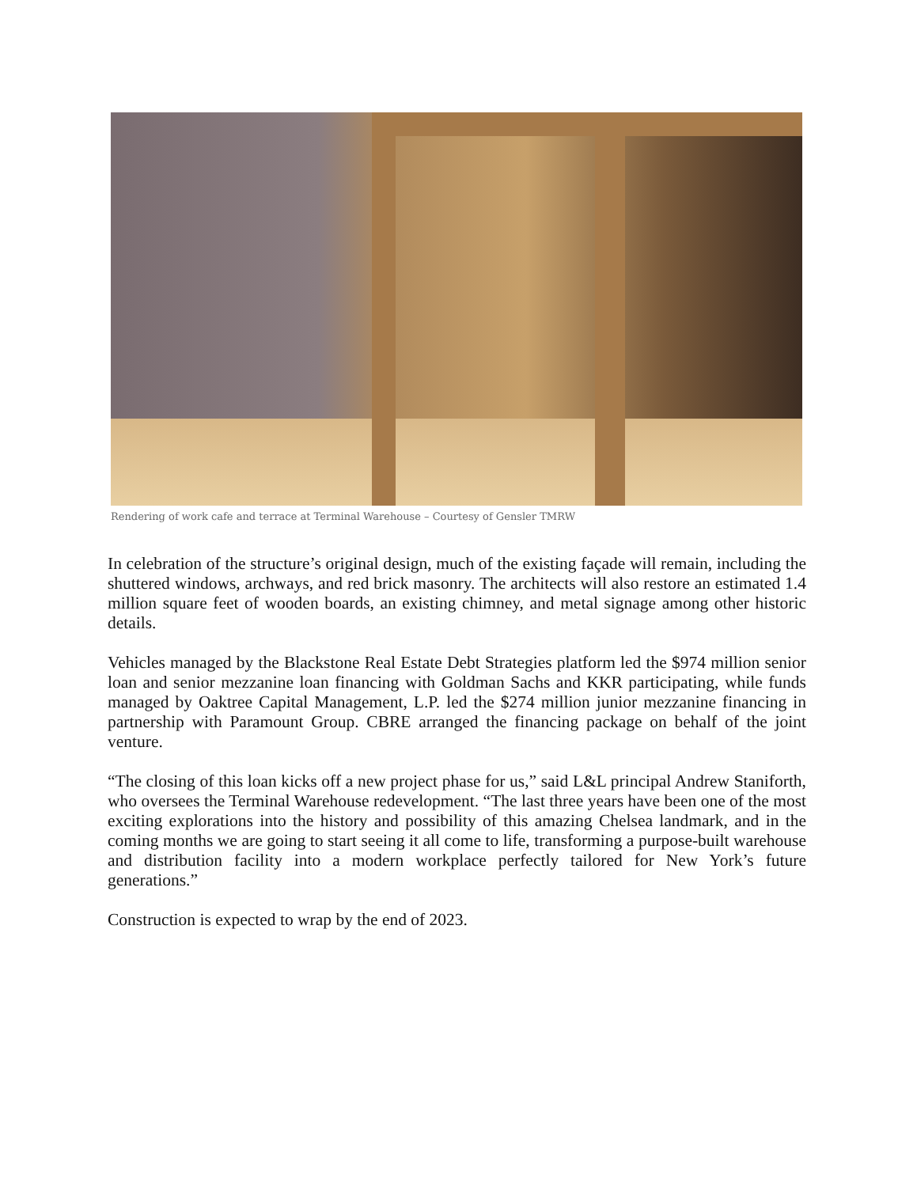Rendering of work cafe and terrace at Terminal Warehouse – Courtesy of Gensler TMRW
In celebration of the structure’s original design, much of the existing façade will remain, including the shuttered windows, archways, and red brick masonry. The architects will also restore an estimated 1.4 million square feet of wooden boards, an existing chimney, and metal signage among other historic details.
Vehicles managed by the Blackstone Real Estate Debt Strategies platform led the $974 million senior loan and senior mezzanine loan financing with Goldman Sachs and KKR participating, while funds managed by Oaktree Capital Management, L.P. led the $274 million junior mezzanine financing in partnership with Paramount Group. CBRE arranged the financing package on behalf of the joint venture.
“The closing of this loan kicks off a new project phase for us,” said L&L principal Andrew Staniforth, who oversees the Terminal Warehouse redevelopment. “The last three years have been one of the most exciting explorations into the history and possibility of this amazing Chelsea landmark, and in the coming months we are going to start seeing it all come to life, transforming a purpose-built warehouse and distribution facility into a modern workplace perfectly tailored for New York’s future generations.”
Construction is expected to wrap by the end of 2023.